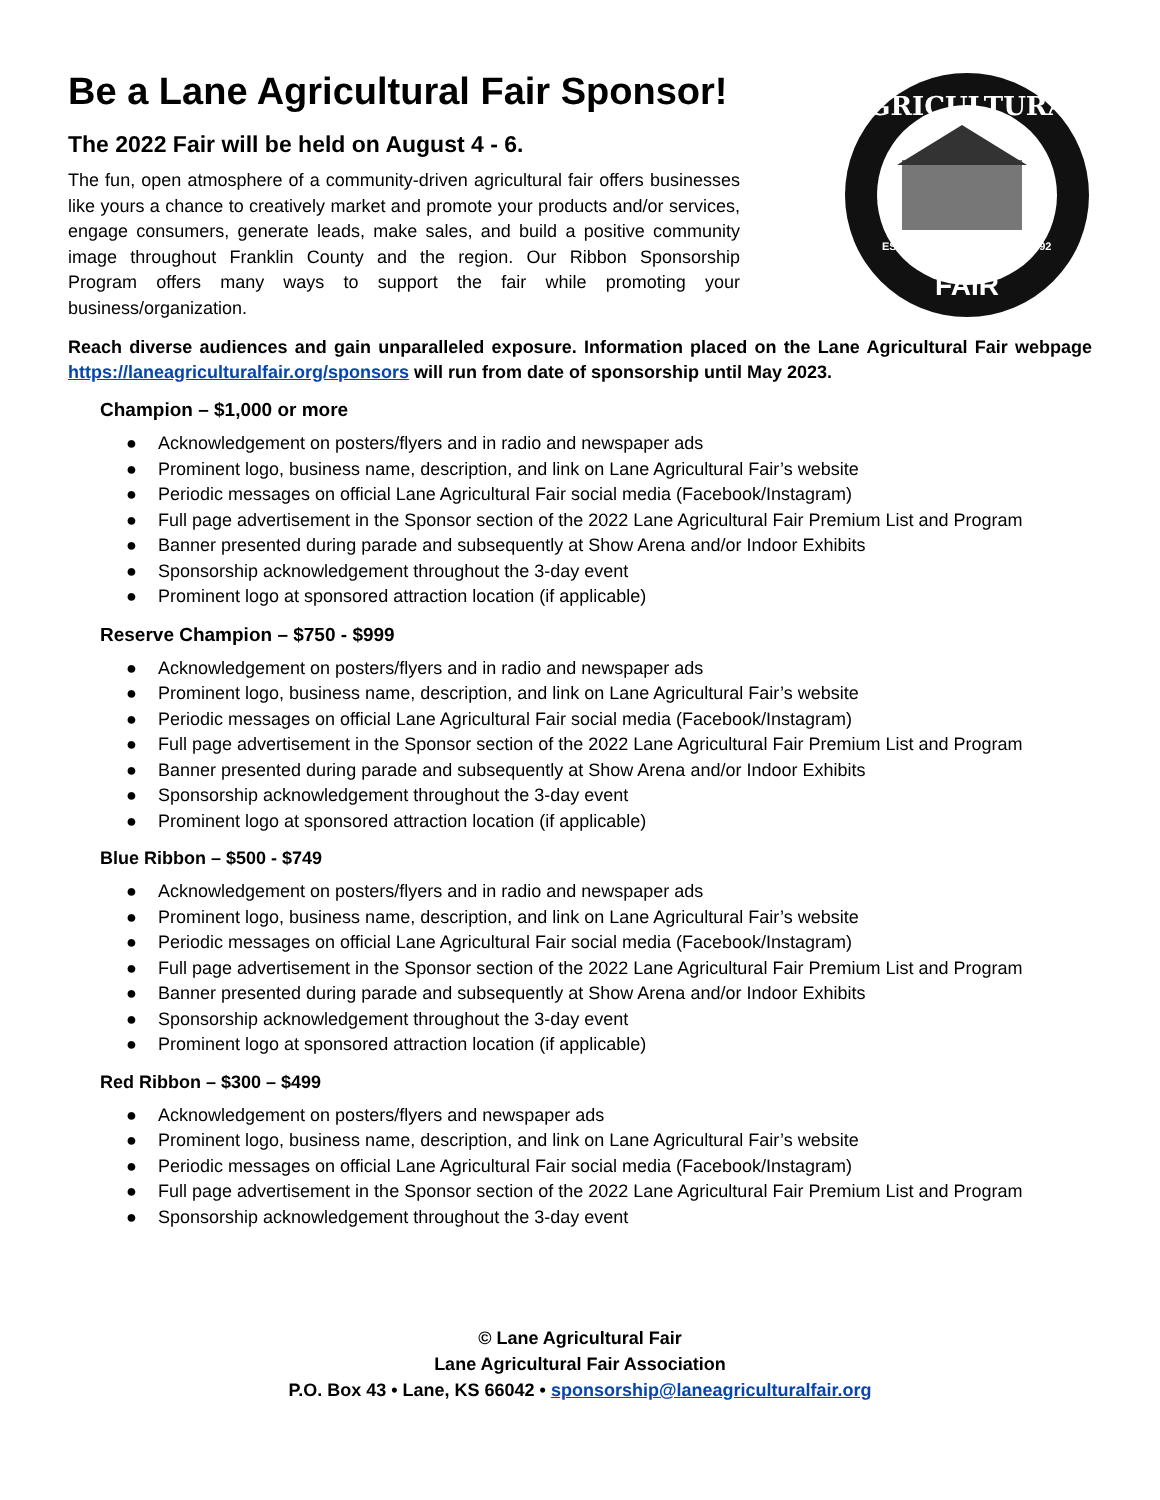Be a Lane Agricultural Fair Sponsor!
The 2022 Fair will be held on August 4 - 6.
The fun, open atmosphere of a community-driven agricultural fair offers businesses like yours a chance to creatively market and promote your products and/or services, engage consumers, generate leads, make sales, and build a positive community image throughout Franklin County and the region. Our Ribbon Sponsorship Program offers many ways to support the fair while promoting your business/organization.
AGRICULTURAL
EST.
1892
FAIR
Reach diverse audiences and gain unparalleled exposure. Information placed on the Lane Agricultural Fair webpage https://laneagriculturalfair.org/sponsors will run from date of sponsorship until May 2023.
Champion – $1,000 or more
● Acknowledgement on posters/flyers and in radio and newspaper ads
● Prominent logo, business name, description, and link on Lane Agricultural Fair’s website
● Periodic messages on official Lane Agricultural Fair social media (Facebook/Instagram)
● Full page advertisement in the Sponsor section of the 2022 Lane Agricultural Fair Premium List and Program
● Banner presented during parade and subsequently at Show Arena and/or Indoor Exhibits
● Sponsorship acknowledgement throughout the 3-day event
● Prominent logo at sponsored attraction location (if applicable)
Reserve Champion – $750 - $999
● Acknowledgement on posters/flyers and in radio and newspaper ads
● Prominent logo, business name, description, and link on Lane Agricultural Fair’s website
● Periodic messages on official Lane Agricultural Fair social media (Facebook/Instagram)
● Full page advertisement in the Sponsor section of the 2022 Lane Agricultural Fair Premium List and Program
● Banner presented during parade and subsequently at Show Arena and/or Indoor Exhibits
● Sponsorship acknowledgement throughout the 3-day event
● Prominent logo at sponsored attraction location (if applicable)
Blue Ribbon – $500 - $749
● Acknowledgement on posters/flyers and in radio and newspaper ads
● Prominent logo, business name, description, and link on Lane Agricultural Fair’s website
● Periodic messages on official Lane Agricultural Fair social media (Facebook/Instagram)
● Full page advertisement in the Sponsor section of the 2022 Lane Agricultural Fair Premium List and Program
● Banner presented during parade and subsequently at Show Arena and/or Indoor Exhibits
● Sponsorship acknowledgement throughout the 3-day event
● Prominent logo at sponsored attraction location (if applicable)
Red Ribbon – $300 – $499
● Acknowledgement on posters/flyers and newspaper ads
● Prominent logo, business name, description, and link on Lane Agricultural Fair’s website
● Periodic messages on official Lane Agricultural Fair social media (Facebook/Instagram)
● Full page advertisement in the Sponsor section of the 2022 Lane Agricultural Fair Premium List and Program
● Sponsorship acknowledgement throughout the 3-day event
© Lane Agricultural Fair
Lane Agricultural Fair Association
P.O. Box 43 • Lane, KS 66042 • sponsorship@laneagriculturalfair.org